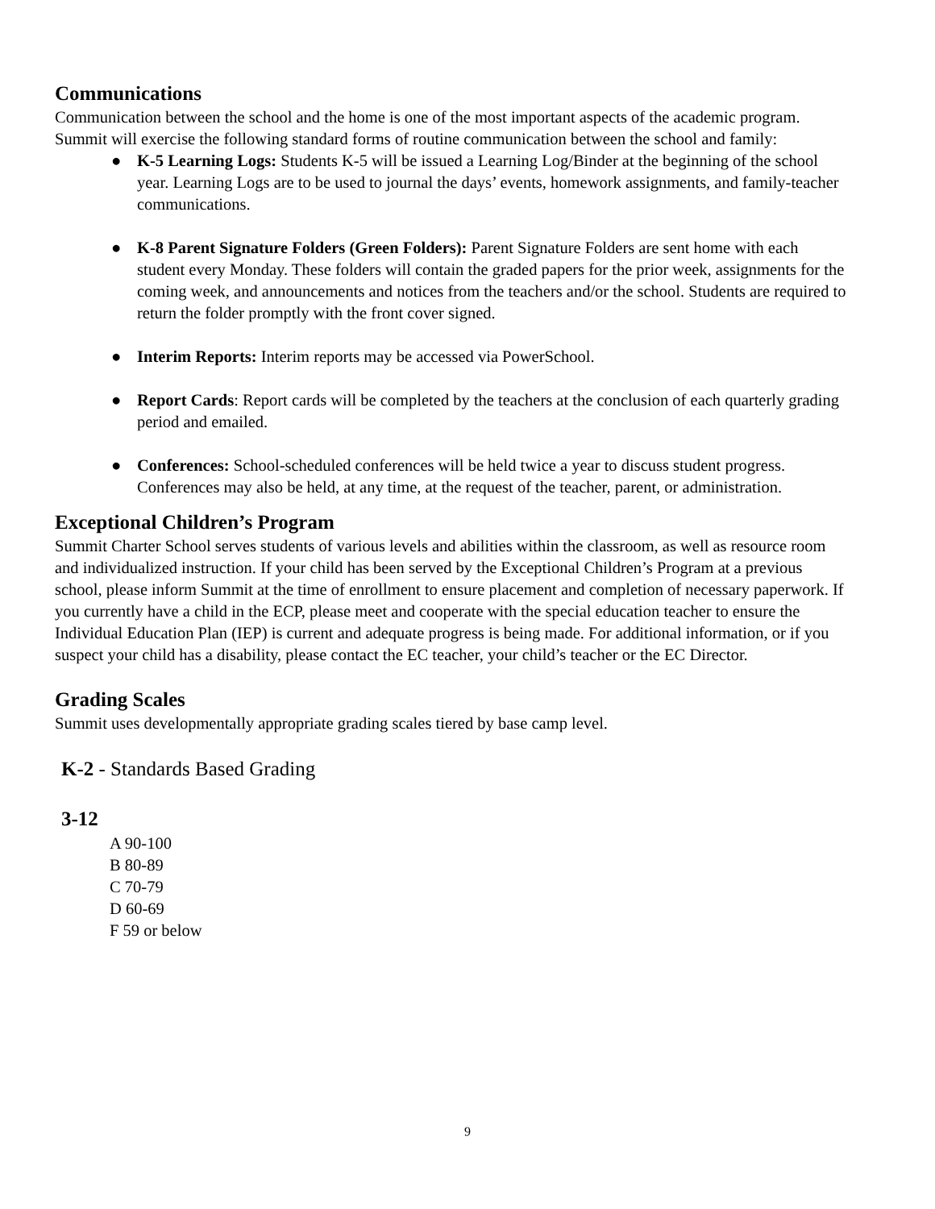Communications
Communication between the school and the home is one of the most important aspects of the academic program. Summit will exercise the following standard forms of routine communication between the school and family:
● K-5 Learning Logs: Students K-5 will be issued a Learning Log/Binder at the beginning of the school year. Learning Logs are to be used to journal the days’ events, homework assignments, and family-teacher communications.
● K-8 Parent Signature Folders (Green Folders): Parent Signature Folders are sent home with each student every Monday. These folders will contain the graded papers for the prior week, assignments for the coming week, and announcements and notices from the teachers and/or the school. Students are required to return the folder promptly with the front cover signed.
● Interim Reports: Interim reports may be accessed via PowerSchool.
● Report Cards: Report cards will be completed by the teachers at the conclusion of each quarterly grading period and emailed.
● Conferences: School-scheduled conferences will be held twice a year to discuss student progress. Conferences may also be held, at any time, at the request of the teacher, parent, or administration.
Exceptional Children’s Program
Summit Charter School serves students of various levels and abilities within the classroom, as well as resource room and individualized instruction. If your child has been served by the Exceptional Children’s Program at a previous school, please inform Summit at the time of enrollment to ensure placement and completion of necessary paperwork. If you currently have a child in the ECP, please meet and cooperate with the special education teacher to ensure the Individual Education Plan (IEP) is current and adequate progress is being made. For additional information, or if you suspect your child has a disability, please contact the EC teacher, your child’s teacher or the EC Director.
Grading Scales
Summit uses developmentally appropriate grading scales tiered by base camp level.
K-2 - Standards Based Grading
3-12
A 90-100
B 80-89
C 70-79
D 60-69
F 59 or below
9